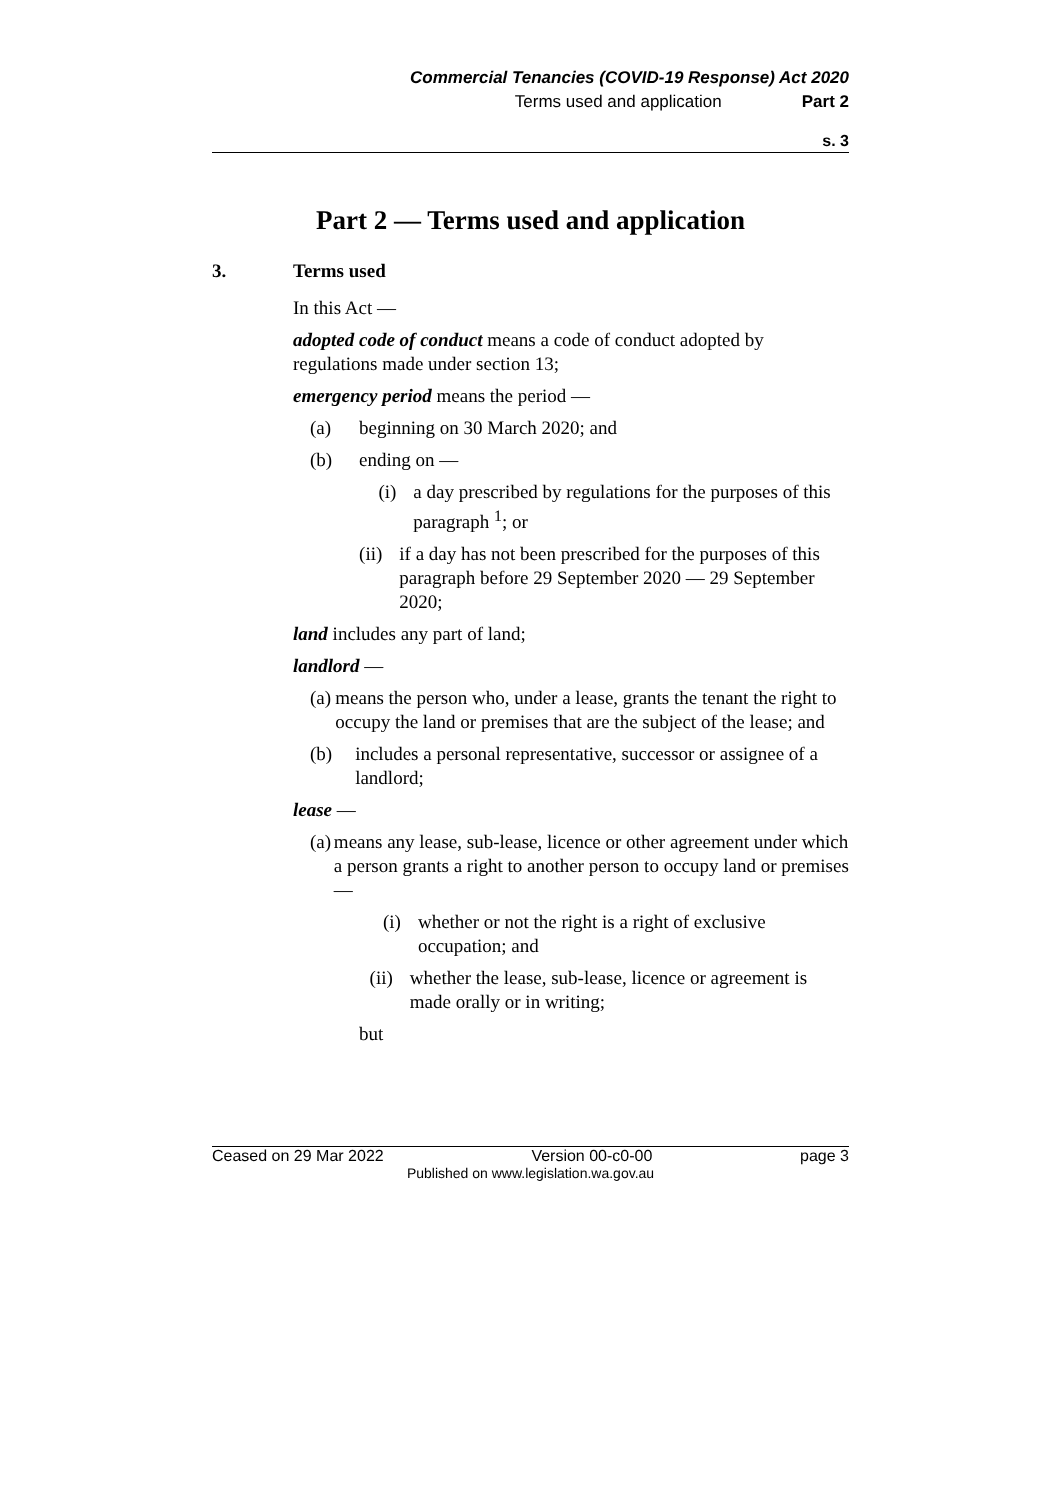Commercial Tenancies (COVID-19 Response) Act 2020
Terms used and application Part 2
s. 3
Part 2 — Terms used and application
3. Terms used
In this Act —
adopted code of conduct means a code of conduct adopted by regulations made under section 13;
emergency period means the period —
(a) beginning on 30 March 2020; and
(b) ending on —
(i) a day prescribed by regulations for the purposes of this paragraph <sup>1</sup>; or
(ii) if a day has not been prescribed for the purposes of this paragraph before 29 September 2020 — 29 September 2020;
land includes any part of land;
landlord —
(a) means the person who, under a lease, grants the tenant the right to occupy the land or premises that are the subject of the lease; and
(b) includes a personal representative, successor or assignee of a landlord;
lease —
(a) means any lease, sub-lease, licence or other agreement under which a person grants a right to another person to occupy land or premises —
(i) whether or not the right is a right of exclusive occupation; and
(ii) whether the lease, sub-lease, licence or agreement is made orally or in writing;
but
Ceased on 29 Mar 2022 Version 00-c0-00 page 3
Published on www.legislation.wa.gov.au